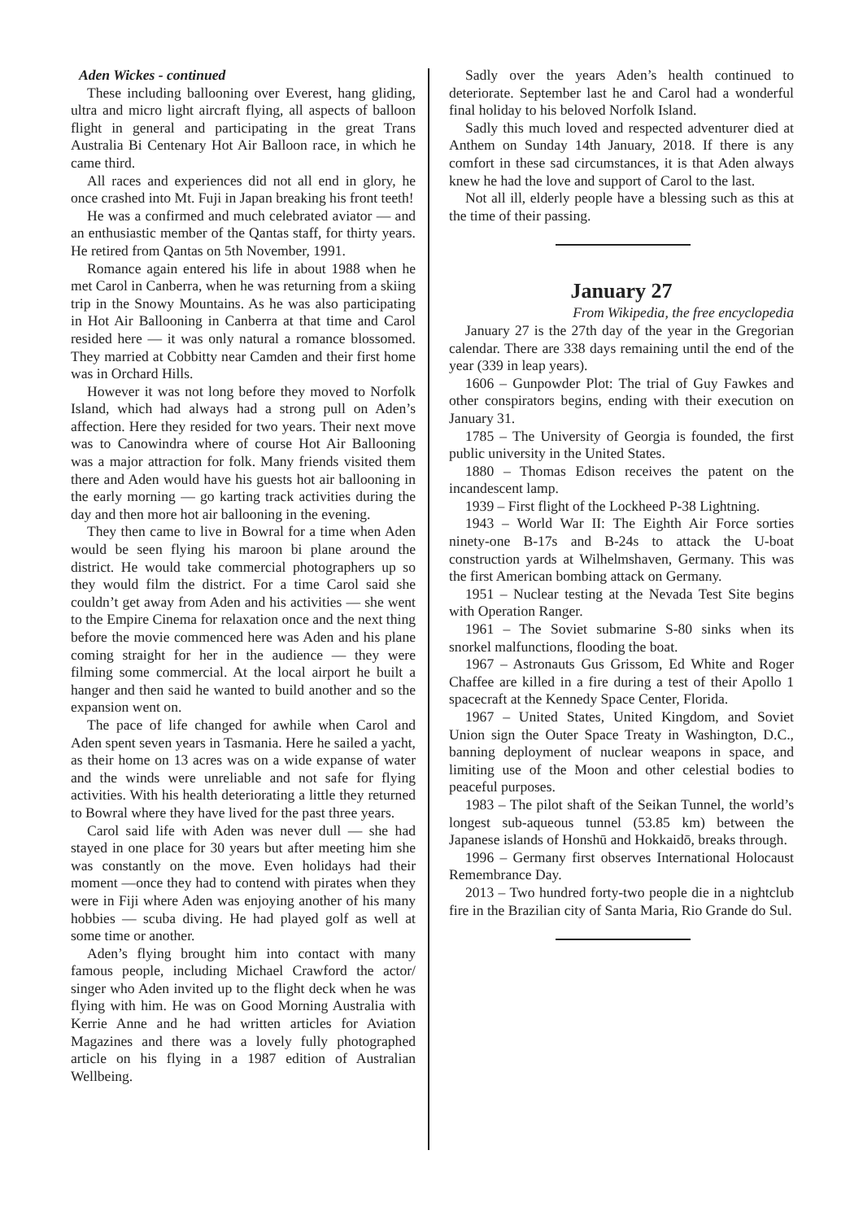Aden Wickes - continued
These including ballooning over Everest, hang gliding, ultra and micro light aircraft flying, all aspects of balloon flight in general and participating in the great Trans Australia Bi Centenary Hot Air Balloon race, in which he came third.
All races and experiences did not all end in glory, he once crashed into Mt. Fuji in Japan breaking his front teeth!
He was a confirmed and much celebrated aviator — and an enthusiastic member of the Qantas staff, for thirty years. He retired from Qantas on 5th November, 1991.
Romance again entered his life in about 1988 when he met Carol in Canberra, when he was returning from a skiing trip in the Snowy Mountains. As he was also participating in Hot Air Ballooning in Canberra at that time and Carol resided here — it was only natural a romance blossomed. They married at Cobbitty near Camden and their first home was in Orchard Hills.
However it was not long before they moved to Norfolk Island, which had always had a strong pull on Aden’s affection. Here they resided for two years. Their next move was to Canowindra where of course Hot Air Ballooning was a major attraction for folk. Many friends visited them there and Aden would have his guests hot air ballooning in the early morning — go karting track activities during the day and then more hot air ballooning in the evening.
They then came to live in Bowral for a time when Aden would be seen flying his maroon bi plane around the district. He would take commercial photographers up so they would film the district. For a time Carol said she couldn’t get away from Aden and his activities — she went to the Empire Cinema for relaxation once and the next thing before the movie commenced here was Aden and his plane coming straight for her in the audience — they were filming some commercial. At the local airport he built a hanger and then said he wanted to build another and so the expansion went on.
The pace of life changed for awhile when Carol and Aden spent seven years in Tasmania. Here he sailed a yacht, as their home on 13 acres was on a wide expanse of water and the winds were unreliable and not safe for flying activities. With his health deteriorating a little they returned to Bowral where they have lived for the past three years.
Carol said life with Aden was never dull — she had stayed in one place for 30 years but after meeting him she was constantly on the move. Even holidays had their moment —once they had to contend with pirates when they were in Fiji where Aden was enjoying another of his many hobbies — scuba diving. He had played golf as well at some time or another.
Aden’s flying brought him into contact with many famous people, including Michael Crawford the actor/ singer who Aden invited up to the flight deck when he was flying with him. He was on Good Morning Australia with Kerrie Anne and he had written articles for Aviation Magazines and there was a lovely fully photographed article on his flying in a 1987 edition of Australian Wellbeing.
Sadly over the years Aden’s health continued to deteriorate. September last he and Carol had a wonderful final holiday to his beloved Norfolk Island.
Sadly this much loved and respected adventurer died at Anthem on Sunday 14th January, 2018. If there is any comfort in these sad circumstances, it is that Aden always knew he had the love and support of Carol to the last.
Not all ill, elderly people have a blessing such as this at the time of their passing.
January 27
From Wikipedia, the free encyclopedia
January 27 is the 27th day of the year in the Gregorian calendar. There are 338 days remaining until the end of the year (339 in leap years).
1606 – Gunpowder Plot: The trial of Guy Fawkes and other conspirators begins, ending with their execution on January 31.
1785 – The University of Georgia is founded, the first public university in the United States.
1880 – Thomas Edison receives the patent on the incandescent lamp.
1939 – First flight of the Lockheed P-38 Lightning.
1943 – World War II: The Eighth Air Force sorties ninety-one B-17s and B-24s to attack the U-boat construction yards at Wilhelmshaven, Germany. This was the first American bombing attack on Germany.
1951 – Nuclear testing at the Nevada Test Site begins with Operation Ranger.
1961 – The Soviet submarine S-80 sinks when its snorkel malfunctions, flooding the boat.
1967 – Astronauts Gus Grissom, Ed White and Roger Chaffee are killed in a fire during a test of their Apollo 1 spacecraft at the Kennedy Space Center, Florida.
1967 – United States, United Kingdom, and Soviet Union sign the Outer Space Treaty in Washington, D.C., banning deployment of nuclear weapons in space, and limiting use of the Moon and other celestial bodies to peaceful purposes.
1983 – The pilot shaft of the Seikan Tunnel, the world’s longest sub-aqueous tunnel (53.85 km) between the Japanese islands of Honshū and Hokkaidō, breaks through.
1996 – Germany first observes International Holocaust Remembrance Day.
2013 – Two hundred forty-two people die in a nightclub fire in the Brazilian city of Santa Maria, Rio Grande do Sul.